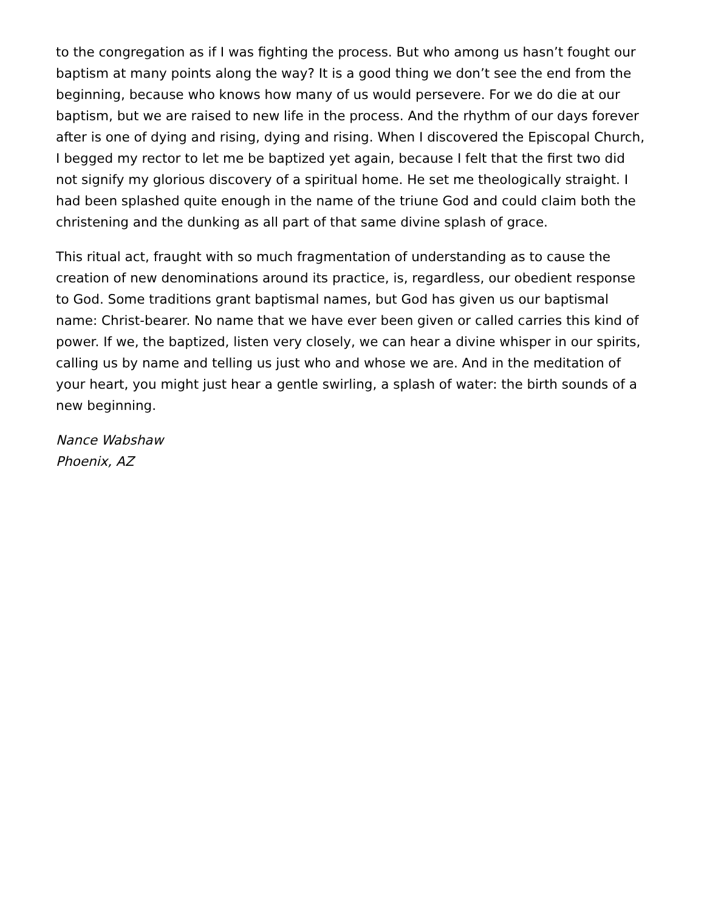to the congregation as if I was fighting the process. But who among us hasn’t fought our baptism at many points along the way? It is a good thing we don’t see the end from the beginning, because who knows how many of us would persevere. For we do die at our baptism, but we are raised to new life in the process. And the rhythm of our days forever after is one of dying and rising, dying and rising. When I discovered the Episcopal Church, I begged my rector to let me be baptized yet again, because I felt that the first two did not signify my glorious discovery of a spiritual home. He set me theologically straight. I had been splashed quite enough in the name of the triune God and could claim both the christening and the dunking as all part of that same divine splash of grace.
This ritual act, fraught with so much fragmentation of understanding as to cause the creation of new denominations around its practice, is, regardless, our obedient response to God. Some traditions grant baptismal names, but God has given us our baptismal name: Christ-bearer. No name that we have ever been given or called carries this kind of power. If we, the baptized, listen very closely, we can hear a divine whisper in our spirits, calling us by name and telling us just who and whose we are. And in the meditation of your heart, you might just hear a gentle swirling, a splash of water: the birth sounds of a new beginning.
Nance Wabshaw
Phoenix, AZ